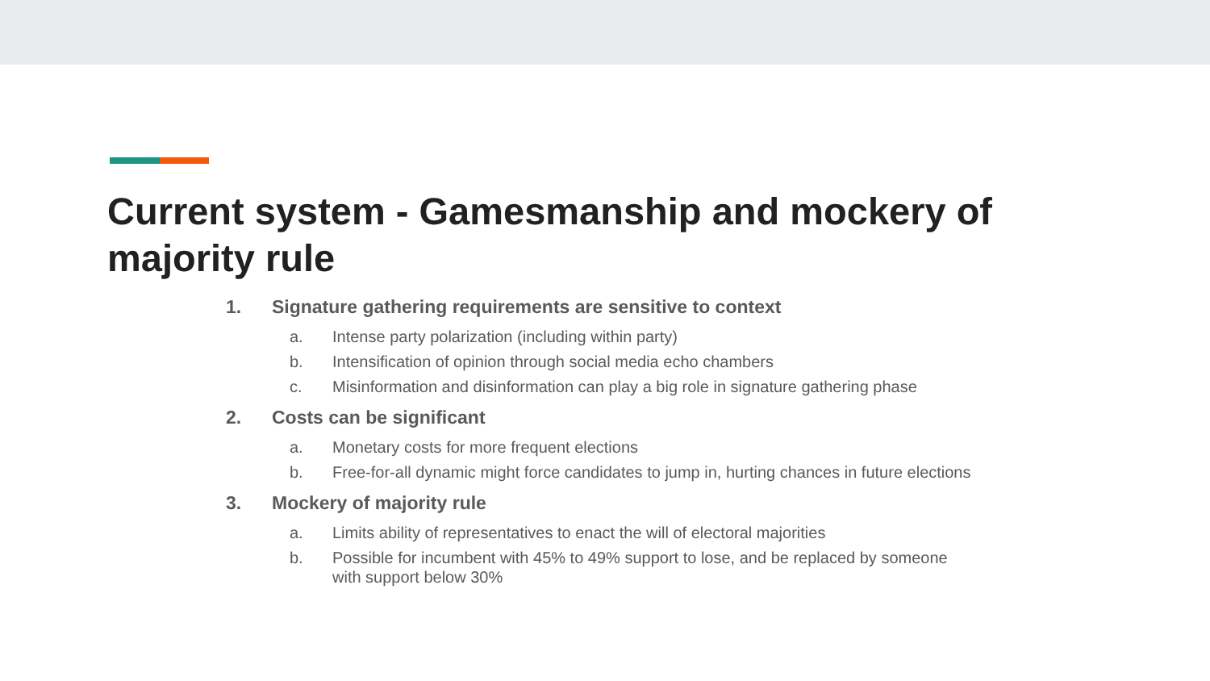Current system - Gamesmanship and mockery of majority rule
1. Signature gathering requirements are sensitive to context
a. Intense party polarization (including within party)
b. Intensification of opinion through social media echo chambers
c. Misinformation and disinformation can play a big role in signature gathering phase
2. Costs can be significant
a. Monetary costs for more frequent elections
b. Free-for-all dynamic might force candidates to jump in, hurting chances in future elections
3. Mockery of majority rule
a. Limits ability of representatives to enact the will of electoral majorities
b. Possible for incumbent with 45% to 49% support to lose, and be replaced by someone with support below 30%